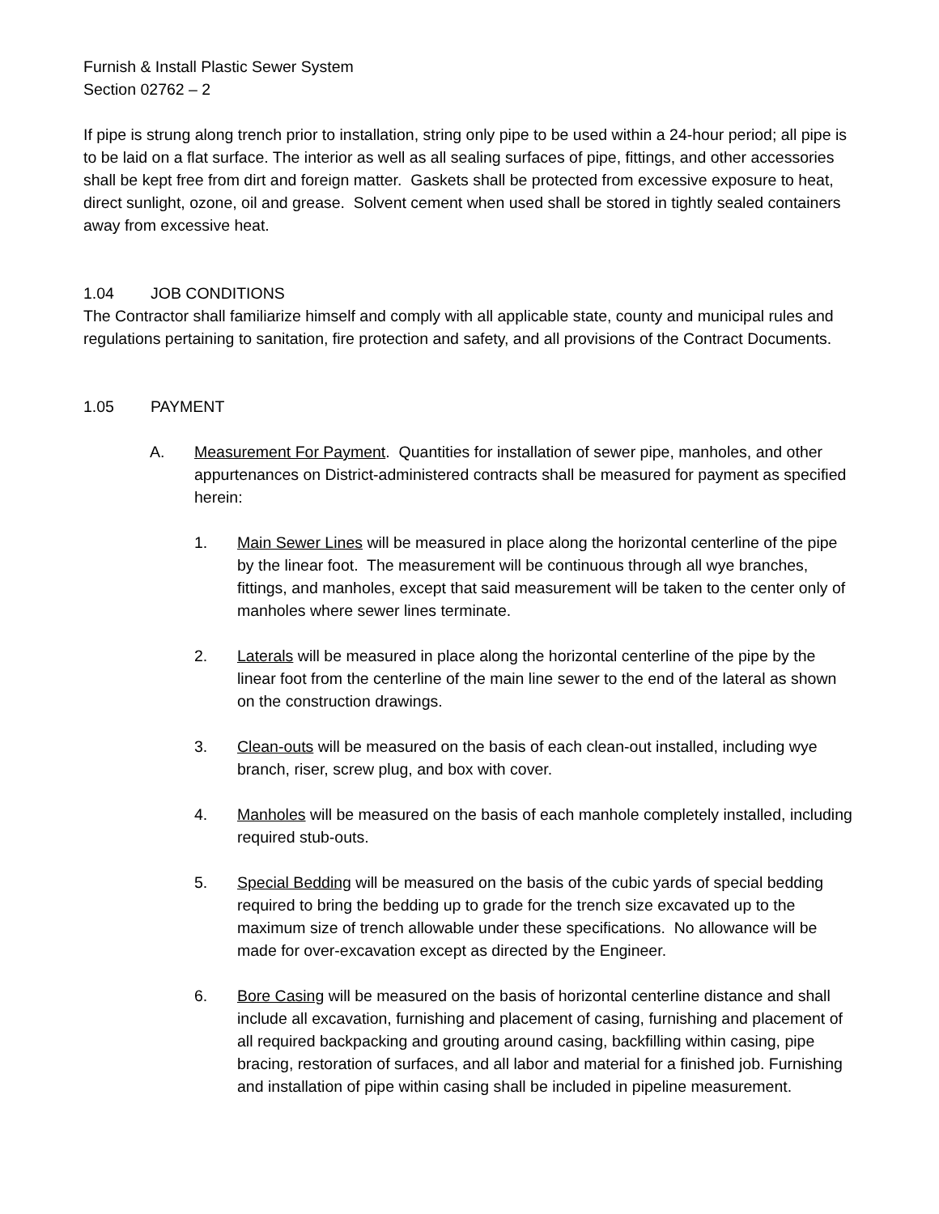Furnish & Install Plastic Sewer System
Section 02762 – 2
If pipe is strung along trench prior to installation, string only pipe to be used within a 24-hour period; all pipe is to be laid on a flat surface. The interior as well as all sealing surfaces of pipe, fittings, and other accessories shall be kept free from dirt and foreign matter. Gaskets shall be protected from excessive exposure to heat, direct sunlight, ozone, oil and grease. Solvent cement when used shall be stored in tightly sealed containers away from excessive heat.
1.04 JOB CONDITIONS
The Contractor shall familiarize himself and comply with all applicable state, county and municipal rules and regulations pertaining to sanitation, fire protection and safety, and all provisions of the Contract Documents.
1.05 PAYMENT
A. Measurement For Payment. Quantities for installation of sewer pipe, manholes, and other appurtenances on District-administered contracts shall be measured for payment as specified herein:
1. Main Sewer Lines will be measured in place along the horizontal centerline of the pipe by the linear foot. The measurement will be continuous through all wye branches, fittings, and manholes, except that said measurement will be taken to the center only of manholes where sewer lines terminate.
2. Laterals will be measured in place along the horizontal centerline of the pipe by the linear foot from the centerline of the main line sewer to the end of the lateral as shown on the construction drawings.
3. Clean-outs will be measured on the basis of each clean-out installed, including wye branch, riser, screw plug, and box with cover.
4. Manholes will be measured on the basis of each manhole completely installed, including required stub-outs.
5. Special Bedding will be measured on the basis of the cubic yards of special bedding required to bring the bedding up to grade for the trench size excavated up to the maximum size of trench allowable under these specifications. No allowance will be made for over-excavation except as directed by the Engineer.
6. Bore Casing will be measured on the basis of horizontal centerline distance and shall include all excavation, furnishing and placement of casing, furnishing and placement of all required backpacking and grouting around casing, backfilling within casing, pipe bracing, restoration of surfaces, and all labor and material for a finished job. Furnishing and installation of pipe within casing shall be included in pipeline measurement.